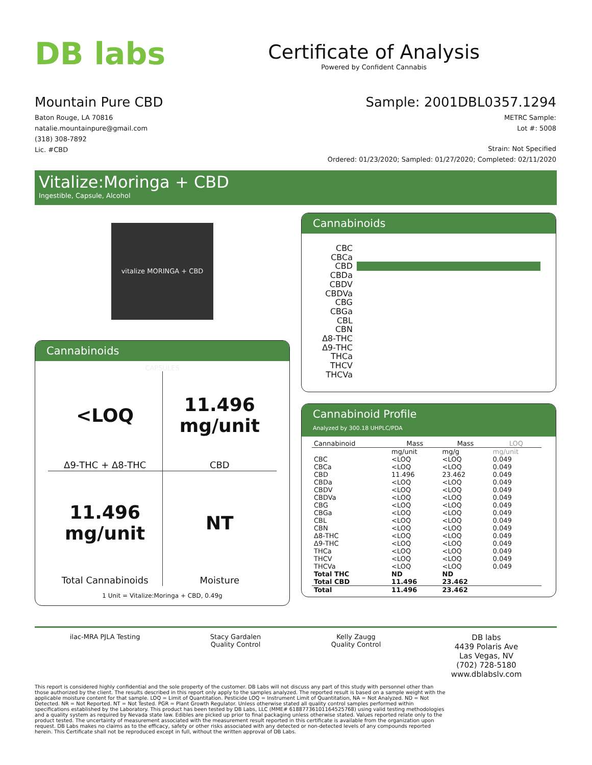DB labs
Certificate of Analysis
Powered by Confident Cannabis
Mountain Pure CBD
Baton Rouge, LA 70816
natalie.mountainpure@gmail.com
(318) 308-7892
Lic. #CBD
Sample: 2001DBL0357.1294
METRC Sample:
Lot #: 5008
Strain: Not Specified
Ordered: 01/23/2020; Sampled: 01/27/2020; Completed: 02/11/2020
Vitalize:Moringa + CBD
Ingestible, Capsule, Alcohol
vitalize MORINGA + CBD CAPSULES
Cannabinoids
| <LOQ | 11.496 mg/unit |
| Δ9-THC + Δ8-THC | CBD |
| 11.496 mg/unit | NT |
| Total Cannabinoids | Moisture |
1 Unit = Vitalize:Moringa + CBD, 0.49g
Cannabinoids
CBC
CBCa
CBD
CBDa CBDV CBDVa CBG CBGa CBL CBN Δ8-THC Δ9-THC THCa THCV THCVa
Cannabinoid Profile
Analyzed by 300.18 UHPLC/PDA
| Cannabinoid | Mass | Mass | LOQ |
| --- | --- | --- | --- |
| | mg/unit | mg/g | mg/unit |
| CBC | <LOQ | <LOQ | 0.049 |
| CBCa | <LOQ | <LOQ | 0.049 |
| CBD | 11.496 | 23.462 | 0.049 |
| CBDa | <LOQ | <LOQ | 0.049 |
| CBDV | <LOQ | <LOQ | 0.049 |
| CBDVa | <LOQ | <LOQ | 0.049 |
| CBG | <LOQ | <LOQ | 0.049 |
| CBGa | <LOQ | <LOQ | 0.049 |
| CBL | <LOQ | <LOQ | 0.049 |
| CBN | <LOQ | <LOQ | 0.049 |
| Δ8-THC | <LOQ | <LOQ | 0.049 |
| Δ9-THC | <LOQ | <LOQ | 0.049 |
| THCa | <LOQ | <LOQ | 0.049 |
| THCV | <LOQ | <LOQ | 0.049 |
| THCVa | <LOQ | <LOQ | 0.049 |
| Total THC | ND | ND | |
| Total CBD | 11.496 | 23.462 | |
| Total | 11.496 | 23.462 | |
ilac-MRA PJLA Testing Stacy Gardalen
Quality Control
Kelly Zaugg
Quality Control
DB labs
4439 Polaris Ave
Las Vegas, NV
(702) 728-5180
www.dblabslv.com
This report is considered highly confidential and the sole property of the customer. DB Labs will not discuss any part of this study with personnel other than those authorized by the client. The results described in this report only apply to the samples analyzed. The reported result is based on a sample weight with the applicable moisture content for that sample. LOQ = Limit of Quantitation. Pesticide LOQ = Instrument Limit of Quantitation, NA = Not Analyzed. ND = Not Detected. NR = Not Reported. NT = Not Tested. PGR = Plant Growth Regulator. Unless otherwise stated all quality control samples performed within specifications established by the Laboratory. This product has been tested by DB Labs, LLC (MME# 61887736101164525768) using valid testing methodologies and a quality system as required by Nevada state law. Edibles are picked up prior to final packaging unless otherwise stated. Values reported relate only to the product tested. The uncertainty of measurement associated with the measurement result reported in this certificate is available from the organization upon request. DB Labs makes no claims as to the efficacy, safety or other risks associated with any detected or non-detected levels of any compounds reported herein. This Certificate shall not be reproduced except in full, without the written approval of DB Labs.